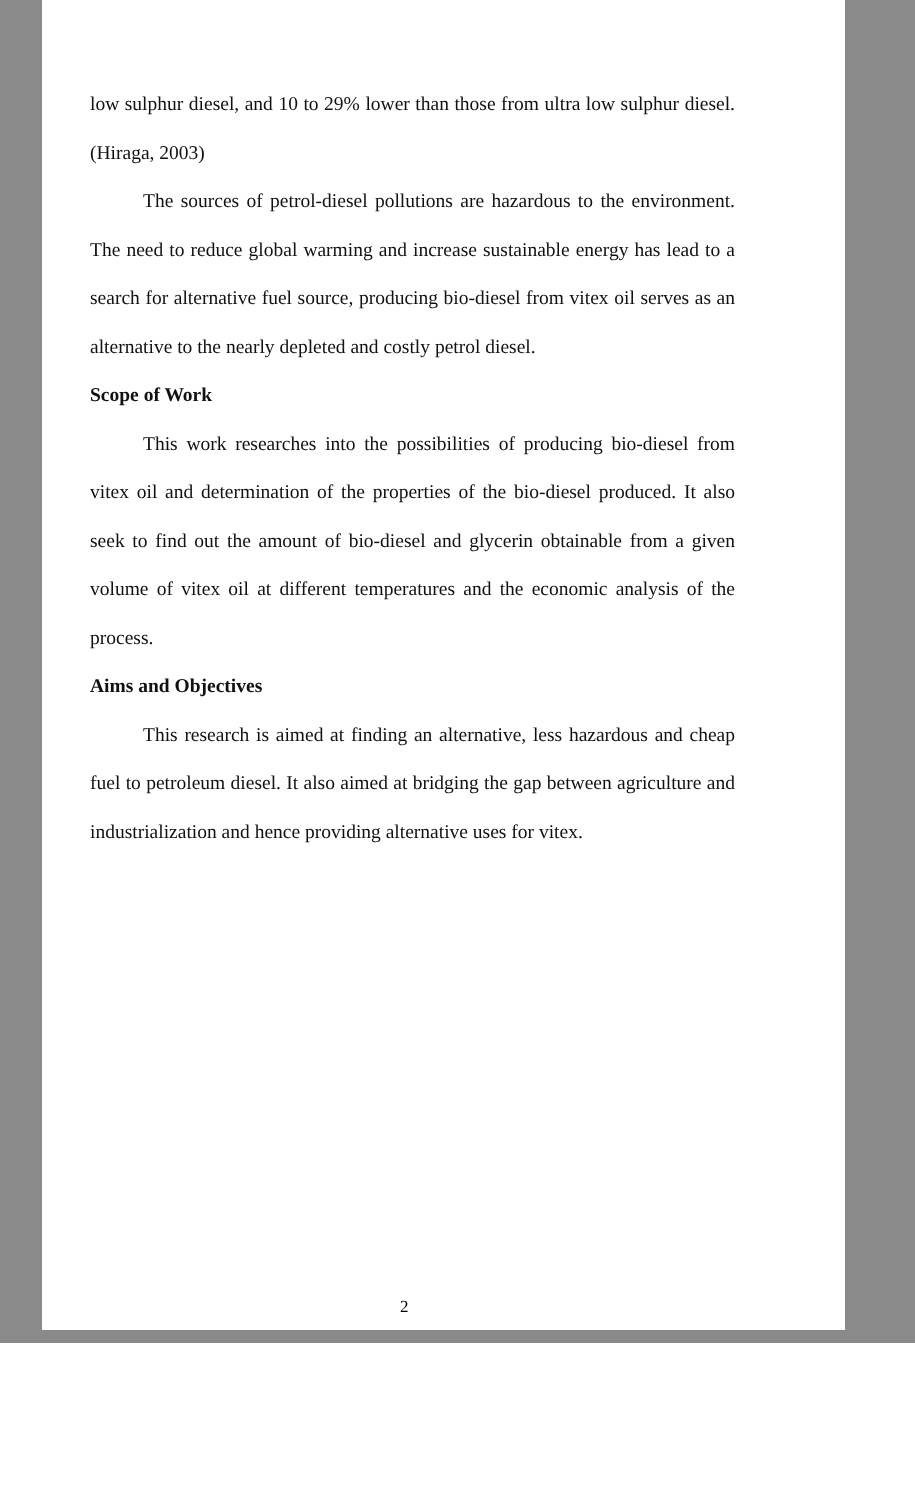low sulphur diesel, and 10 to 29% lower than those from ultra low sulphur diesel. (Hiraga, 2003)
The sources of petrol-diesel pollutions are hazardous to the environment. The need to reduce global warming and increase sustainable energy has lead to a search for alternative fuel source, producing bio-diesel from vitex oil serves as an alternative to the nearly depleted and costly petrol diesel.
Scope of Work
This work researches into the possibilities of producing bio-diesel from vitex oil and determination of the properties of the bio-diesel produced. It also seek to find out the amount of bio-diesel and glycerin obtainable from a given volume of vitex oil at different temperatures and the economic analysis of the process.
Aims and Objectives
This research is aimed at finding an alternative, less hazardous and cheap fuel to petroleum diesel. It also aimed at bridging the gap between agriculture and industrialization and hence providing alternative uses for vitex.
2